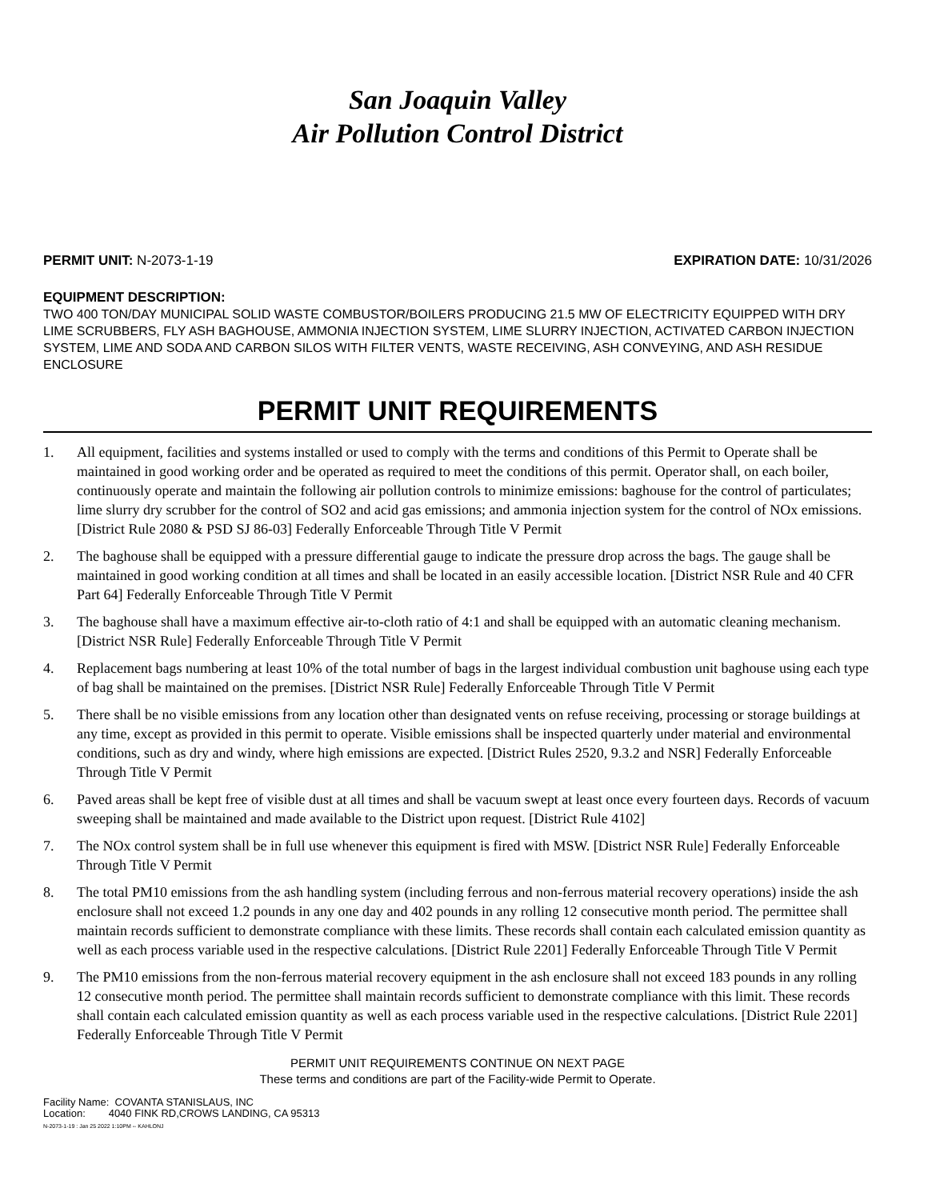San Joaquin Valley
Air Pollution Control District
PERMIT UNIT: N-2073-1-19 EXPIRATION DATE: 10/31/2026
EQUIPMENT DESCRIPTION:
TWO 400 TON/DAY MUNICIPAL SOLID WASTE COMBUSTOR/BOILERS PRODUCING 21.5 MW OF ELECTRICITY EQUIPPED WITH DRY LIME SCRUBBERS, FLY ASH BAGHOUSE, AMMONIA INJECTION SYSTEM, LIME SLURRY INJECTION, ACTIVATED CARBON INJECTION SYSTEM, LIME AND SODA AND CARBON SILOS WITH FILTER VENTS, WASTE RECEIVING, ASH CONVEYING, AND ASH RESIDUE ENCLOSURE
PERMIT UNIT REQUIREMENTS
1. All equipment, facilities and systems installed or used to comply with the terms and conditions of this Permit to Operate shall be maintained in good working order and be operated as required to meet the conditions of this permit. Operator shall, on each boiler, continuously operate and maintain the following air pollution controls to minimize emissions: baghouse for the control of particulates; lime slurry dry scrubber for the control of SO2 and acid gas emissions; and ammonia injection system for the control of NOx emissions. [District Rule 2080 & PSD SJ 86-03] Federally Enforceable Through Title V Permit
2. The baghouse shall be equipped with a pressure differential gauge to indicate the pressure drop across the bags. The gauge shall be maintained in good working condition at all times and shall be located in an easily accessible location. [District NSR Rule and 40 CFR Part 64] Federally Enforceable Through Title V Permit
3. The baghouse shall have a maximum effective air-to-cloth ratio of 4:1 and shall be equipped with an automatic cleaning mechanism. [District NSR Rule] Federally Enforceable Through Title V Permit
4. Replacement bags numbering at least 10% of the total number of bags in the largest individual combustion unit baghouse using each type of bag shall be maintained on the premises. [District NSR Rule] Federally Enforceable Through Title V Permit
5. There shall be no visible emissions from any location other than designated vents on refuse receiving, processing or storage buildings at any time, except as provided in this permit to operate. Visible emissions shall be inspected quarterly under material and environmental conditions, such as dry and windy, where high emissions are expected. [District Rules 2520, 9.3.2 and NSR] Federally Enforceable Through Title V Permit
6. Paved areas shall be kept free of visible dust at all times and shall be vacuum swept at least once every fourteen days. Records of vacuum sweeping shall be maintained and made available to the District upon request. [District Rule 4102]
7. The NOx control system shall be in full use whenever this equipment is fired with MSW. [District NSR Rule] Federally Enforceable Through Title V Permit
8. The total PM10 emissions from the ash handling system (including ferrous and non-ferrous material recovery operations) inside the ash enclosure shall not exceed 1.2 pounds in any one day and 402 pounds in any rolling 12 consecutive month period. The permittee shall maintain records sufficient to demonstrate compliance with these limits. These records shall contain each calculated emission quantity as well as each process variable used in the respective calculations. [District Rule 2201] Federally Enforceable Through Title V Permit
9. The PM10 emissions from the non-ferrous material recovery equipment in the ash enclosure shall not exceed 183 pounds in any rolling 12 consecutive month period. The permittee shall maintain records sufficient to demonstrate compliance with this limit. These records shall contain each calculated emission quantity as well as each process variable used in the respective calculations. [District Rule 2201] Federally Enforceable Through Title V Permit
PERMIT UNIT REQUIREMENTS CONTINUE ON NEXT PAGE
These terms and conditions are part of the Facility-wide Permit to Operate.
Facility Name: COVANTA STANISLAUS, INC
Location: 4040 FINK RD,CROWS LANDING, CA 95313
N-2073-1-19 : Jan 25 2022 1:10PM -- KAHLONJ